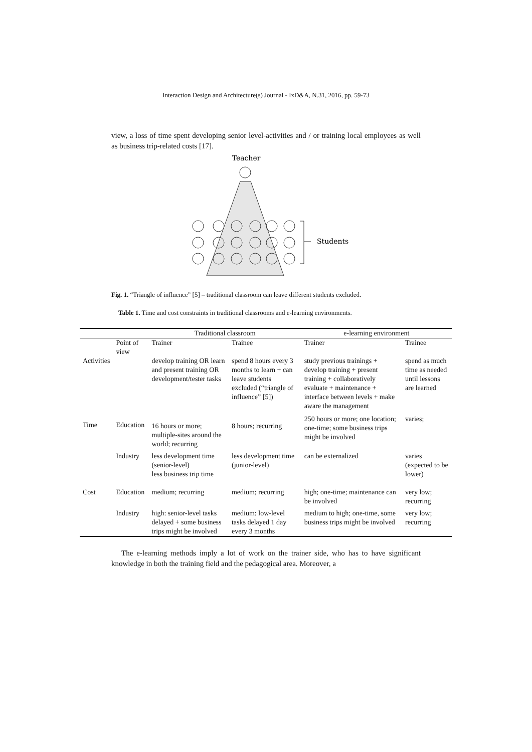Interaction Design and Architecture(s) Journal - IxD&A, N.31, 2016, pp. 59-73
view, a loss of time spent developing senior level-activities and / or training local employees as well as business trip-related costs [17].
Teacher
Students
Fig. 1. “Triangle of influence” [5] – traditional classroom can leave different students excluded.
Table 1. Time and cost constraints in traditional classrooms and e-learning environments.
| | | Traditional classroom | | e-learning environment | |
| --- | --- | --- | --- | --- | --- |
| | Point of view | Trainer | Trainee | Trainer | Trainee |
| Activities | | develop training OR learn and present training OR development/tester tasks | spend 8 hours every 3 months to learn + can leave students excluded (“triangle of influence” [5]) | study previous trainings + develop training + present training + collaboratively evaluate + maintenance + interface between levels + make aware the management | spend as much time as needed until lessons are learned |
| Time | Education | 16 hours or more; multiple-sites around the world; recurring | 8 hours; recurring | 250 hours or more; one location; one-time; some business trips might be involved | varies; |
| | Industry | less development time (senior-level) less business trip time | less development time (junior-level) | can be externalized | varies (expected to be lower) |
| Cost | Education | medium; recurring | medium; recurring | high; one-time; maintenance can be involved | very low; recurring |
| | Industry | high: senior-level tasks delayed + some business trips might be involved | medium: low-level tasks delayed 1 day every 3 months | medium to high; one-time, some business trips might be involved | very low; recurring |
The e-learning methods imply a lot of work on the trainer side, who has to have significant knowledge in both the training field and the pedagogical area. Moreover, a